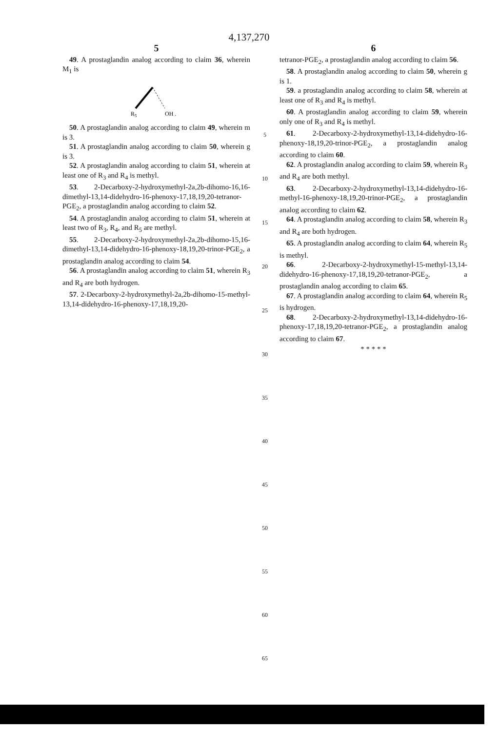4,137,270
5
49. A prostaglandin analog according to claim 36, wherein M<sub>1</sub> is
R5
OH .
50. A prostaglandin analog according to claim 49, wherein m is 3.
51. A prostaglandin analog according to claim 50, wherein g is 3.
52. A prostaglandin analog according to claim 51, wherein at least one of R<sub>3</sub> and R<sub>4</sub> is methyl.
53. 2-Decarboxy-2-hydroxymethyl-2a,2b-dihomo-16,16-dimethyl-13,14-didehydro-16-phenoxy-17,18,19,20-tetranor-PGE<sub>2</sub>, a prostaglandin analog according to claim 52.
54. A prostaglandin analog according to claim 51, wherein at least two of R<sub>3</sub>, R<sub>4</sub>, and R<sub>5</sub> are methyl.
55. 2-Decarboxy-2-hydroxymethyl-2a,2b-dihomo-15,16-dimethyl-13,14-didehydro-16-phenoxy-18,19,20-trinor-PGE<sub>2</sub>, a prostaglandin analog according to claim 54.
56. A prostaglandin analog according to claim 51, wherein R<sub>3</sub> and R<sub>4</sub> are both hydrogen.
57. 2-Decarboxy-2-hydroxymethyl-2a,2b-dihomo-15-methyl-13,14-didehydro-16-phenoxy-17,18,19,20-
5
10
15
20
25
30
35
40
45
50
55
60
65
6
tetranor-PGE<sub>2</sub>, a prostaglandin analog according to claim 56.
58. A prostaglandin analog according to claim 50, wherein g is 1.
59. a prostaglandin analog according to claim 58, wherein at least one of R<sub>3</sub> and R<sub>4</sub> is methyl.
60. A prostaglandin analog according to claim 59, wherein only one of R<sub>3</sub> and R<sub>4</sub> is methyl.
61. 2-Decarboxy-2-hydroxymethyl-13,14-didehydro-16-phenoxy-18,19,20-trinor-PGE<sub>2</sub>, a prostaglandin analog according to claim 60.
62. A prostaglandin analog according to claim 59, wherein R<sub>3</sub> and R<sub>4</sub> are both methyl.
63. 2-Decarboxy-2-hydroxymethyl-13,14-didehydro-16-methyl-16-phenoxy-18,19,20-trinor-PGE<sub>2</sub>, a prostaglandin analog according to claim 62.
64. A prostaglandin analog according to claim 58, wherein R<sub>3</sub> and R<sub>4</sub> are both hydrogen.
65. A prostaglandin analog according to claim 64, wherein R<sub>5</sub> is methyl.
66. 2-Decarboxy-2-hydroxymethyl-15-methyl-13,14-didehydro-16-phenoxy-17,18,19,20-tetranor-PGE<sub>2</sub>, a prostaglandin analog according to claim 65.
67. A prostaglandin analog according to claim 64, wherein R<sub>5</sub> is hydrogen.
68. 2-Decarboxy-2-hydroxymethyl-13,14-didehydro-16-phenoxy-17,18,19,20-tetranor-PGE<sub>2</sub>, a prostaglandin analog according to claim 67.
* * * * *